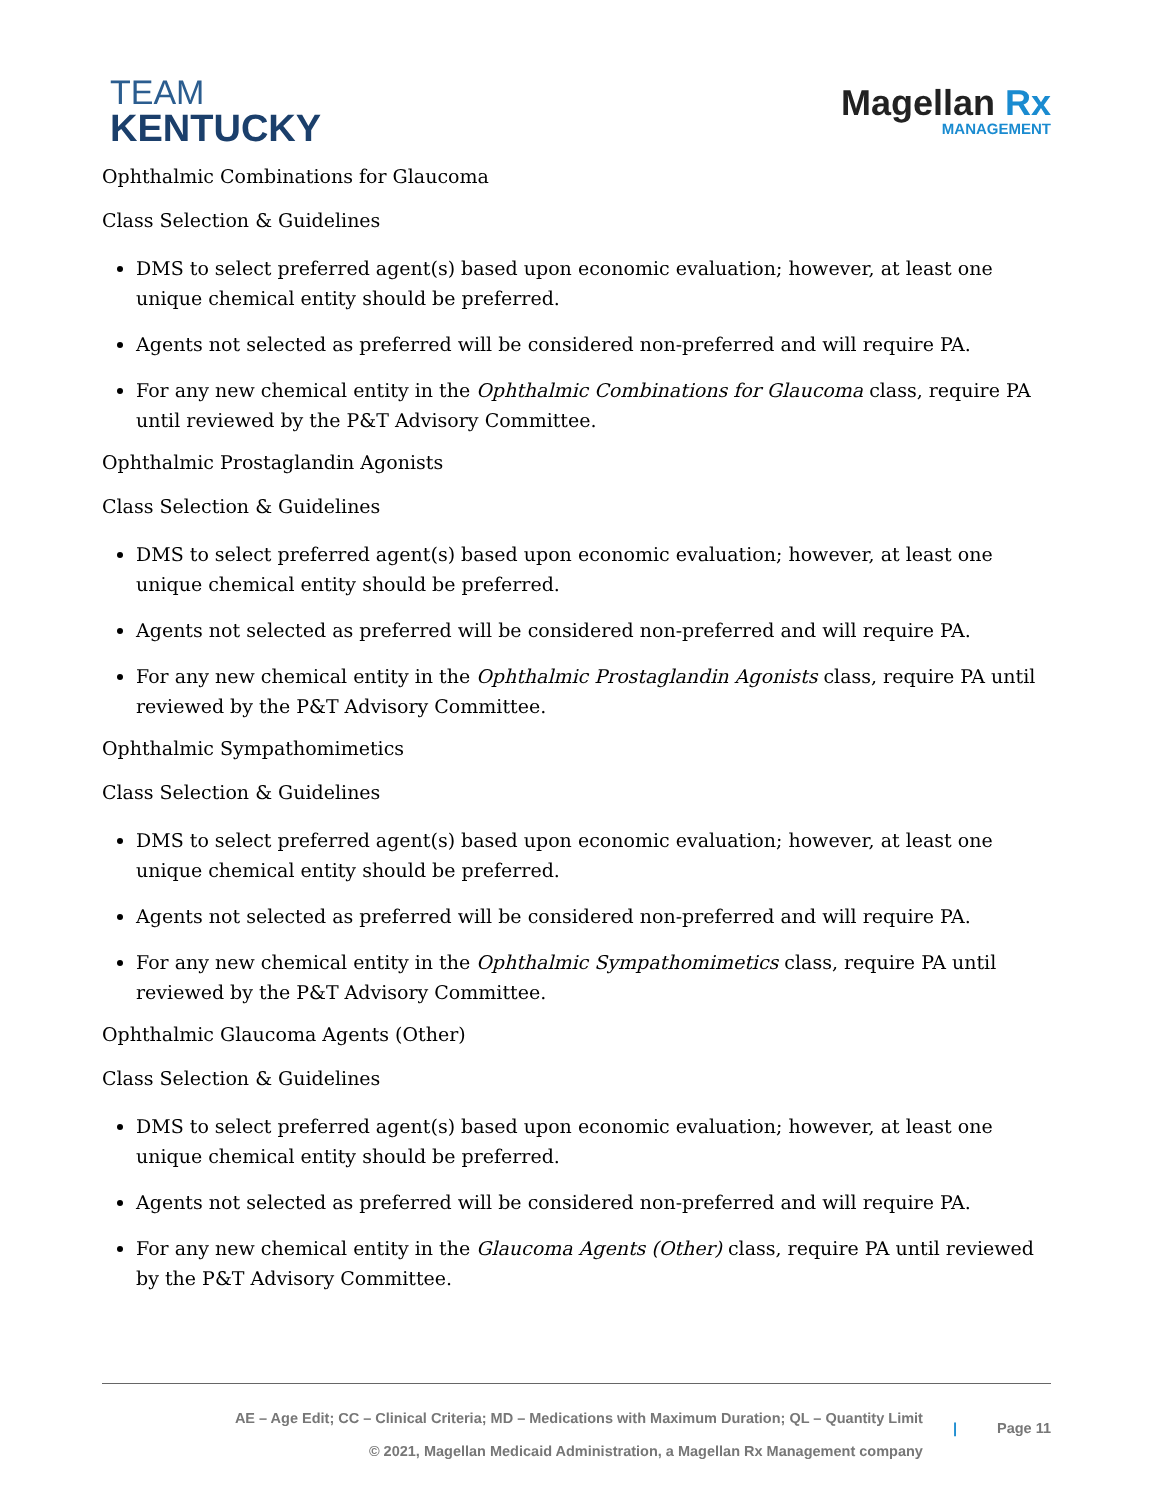TEAM
KENTUCKY
Magellan Rx
MANAGEMENT
Ophthalmic Combinations for Glaucoma
Class Selection & Guidelines
DMS to select preferred agent(s) based upon economic evaluation; however, at least one unique chemical entity should be preferred.
Agents not selected as preferred will be considered non-preferred and will require PA.
For any new chemical entity in the Ophthalmic Combinations for Glaucoma class, require PA until reviewed by the P&T Advisory Committee.
Ophthalmic Prostaglandin Agonists
Class Selection & Guidelines
DMS to select preferred agent(s) based upon economic evaluation; however, at least one unique chemical entity should be preferred.
Agents not selected as preferred will be considered non-preferred and will require PA.
For any new chemical entity in the Ophthalmic Prostaglandin Agonists class, require PA until reviewed by the P&T Advisory Committee.
Ophthalmic Sympathomimetics
Class Selection & Guidelines
DMS to select preferred agent(s) based upon economic evaluation; however, at least one unique chemical entity should be preferred.
Agents not selected as preferred will be considered non-preferred and will require PA.
For any new chemical entity in the Ophthalmic Sympathomimetics class, require PA until reviewed by the P&T Advisory Committee.
Ophthalmic Glaucoma Agents (Other)
Class Selection & Guidelines
DMS to select preferred agent(s) based upon economic evaluation; however, at least one unique chemical entity should be preferred.
Agents not selected as preferred will be considered non-preferred and will require PA.
For any new chemical entity in the Glaucoma Agents (Other) class, require PA until reviewed by the P&T Advisory Committee.
AE – Age Edit; CC – Clinical Criteria; MD – Medications with Maximum Duration; QL – Quantity Limit
© 2021, Magellan Medicaid Administration, a Magellan Rx Management company
| Page 11